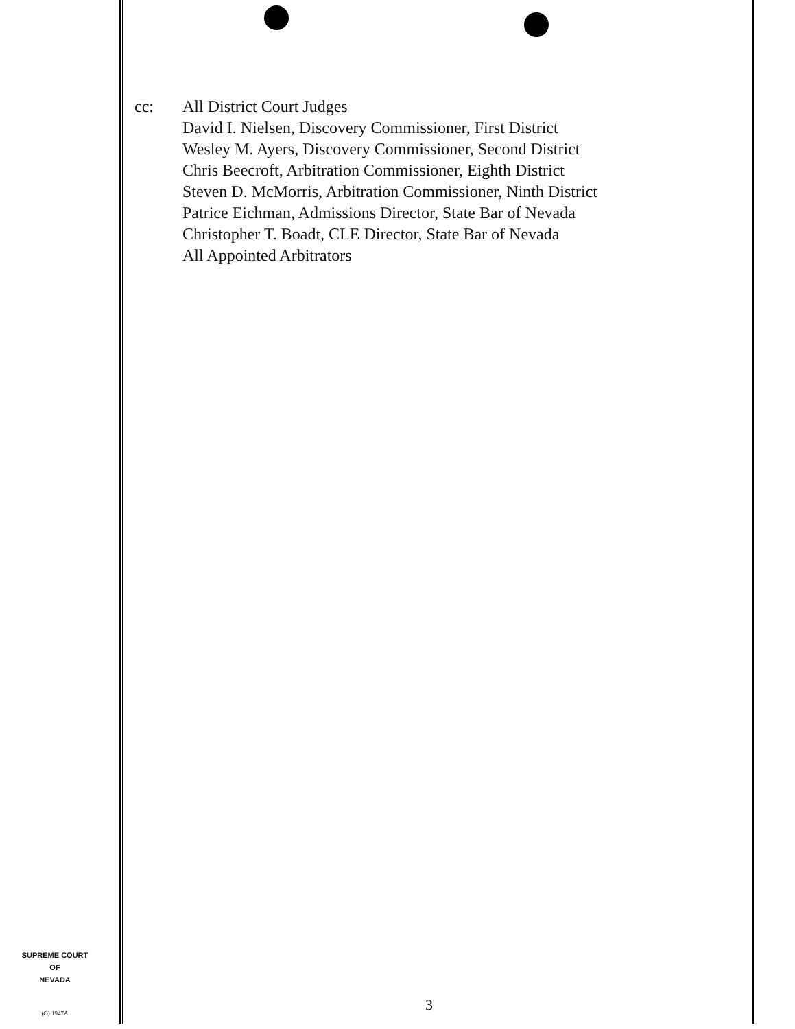cc: All District Court Judges
David I. Nielsen, Discovery Commissioner, First District
Wesley M. Ayers, Discovery Commissioner, Second District
Chris Beecroft, Arbitration Commissioner, Eighth District
Steven D. McMorris, Arbitration Commissioner, Ninth District
Patrice Eichman, Admissions Director, State Bar of Nevada
Christopher T. Boadt, CLE Director, State Bar of Nevada
All Appointed Arbitrators
SUPREME COURT
OF
NEVADA
(O) 1947A 3